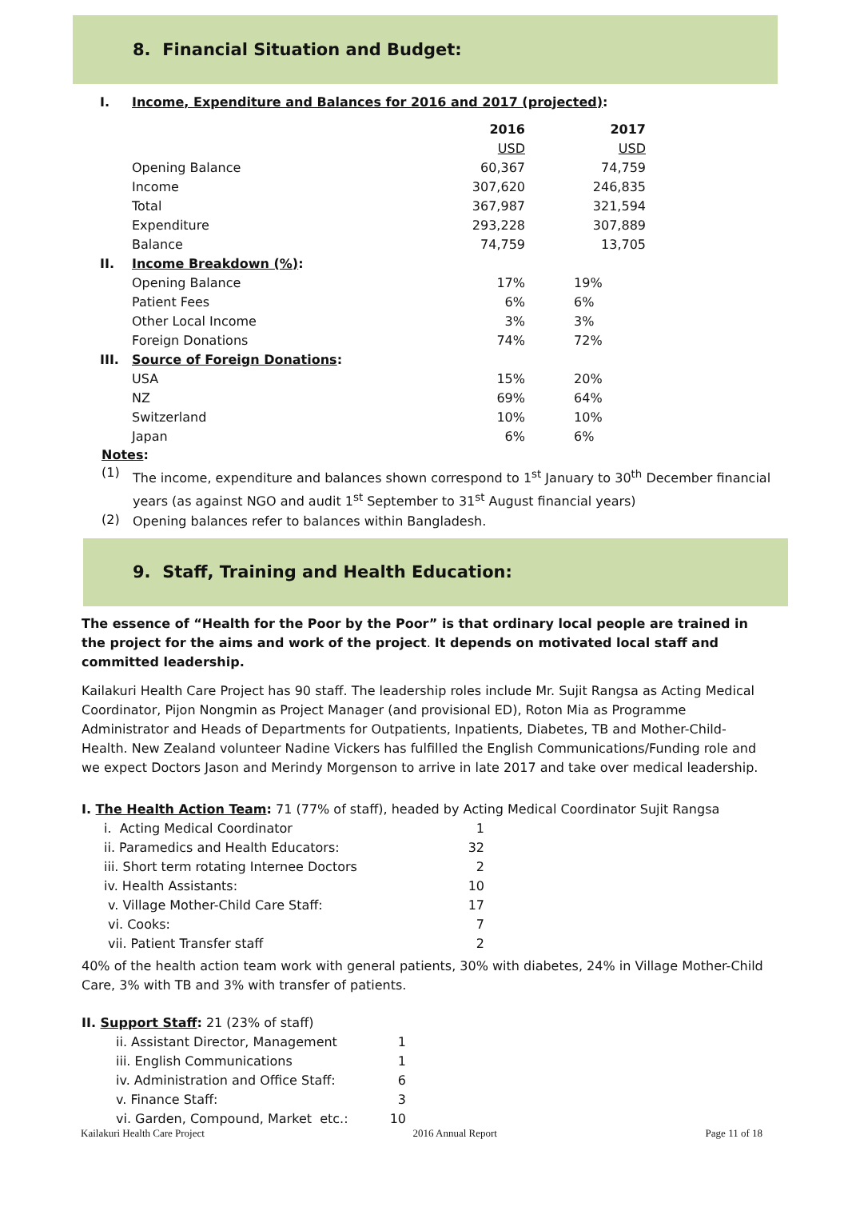8. Financial Situation and Budget:
| I. | Income, Expenditure and Balances for 2016 and 2017 (projected) : | | |
| | | 2016 | 2017 |
| | | USD | USD |
| | Opening Balance | 60,367 | 74,759 |
| | Income | 307,620 | 246,835 |
| | Total | 367,987 | 321,594 |
| | Expenditure | 293,228 | 307,889 |
| | Balance | 74,759 | 13,705 |
| II. | Income Breakdown (%) : | | |
| | Opening Balance | 17% | 19% |
| | Patient Fees | 6% | 6% |
| | Other Local Income | 3% | 3% |
| | Foreign Donations | 74% | 72% |
| III. | Source of Foreign Donations : | | |
| | USA | 15% | 20% |
| | NZ | 69% | 64% |
| | Switzerland | 10% | 10% |
| | Japan | 6% | 6% |
Notes:
(1)
The income, expenditure and balances shown correspond to 1<sup>st</sup> January to 30<sup>th</sup> December financial years (as against NGO and audit 1<sup>st</sup> September to 31<sup>st</sup> August financial years)
(2)
Opening balances refer to balances within Bangladesh.
9. Staff, Training and Health Education:
The essence of “Health for the Poor by the Poor” is that ordinary local people are trained in the project for the aims and work of the project. It depends on motivated local staff and committed leadership.
Kailakuri Health Care Project has 90 staff. The leadership roles include Mr. Sujit Rangsa as Acting Medical Coordinator, Pijon Nongmin as Project Manager (and provisional ED), Roton Mia as Programme Administrator and Heads of Departments for Outpatients, Inpatients, Diabetes, TB and Mother-Child-Health. New Zealand volunteer Nadine Vickers has fulfilled the English Communications/Funding role and we expect Doctors Jason and Merindy Morgenson to arrive in late 2017 and take over medical leadership.
I. The Health Action Team: 71 (77% of staff), headed by Acting Medical Coordinator Sujit Rangsa
| i. Acting Medical Coordinator | 1 |
| ii. Paramedics and Health Educators: | 32 |
| iii. Short term rotating Internee Doctors | 2 |
| iv. Health Assistants: | 10 |
| v. Village Mother-Child Care Staff: | 17 |
| vi. Cooks: | 7 |
| vii. Patient Transfer staff | 2 |
40% of the health action team work with general patients, 30% with diabetes, 24% in Village Mother-Child Care, 3% with TB and 3% with transfer of patients.
II. Support Staff: 21 (23% of staff)
| ii. Assistant Director, Management | 1 |
| iii. English Communications | 1 |
| iv. Administration and Office Staff: | 6 |
| v. Finance Staff: | 3 |
| vi. Garden, Compound, Market etc.: | 10 |
Kailakuri Health Care Project 2016 Annual Report Page 11 of 18